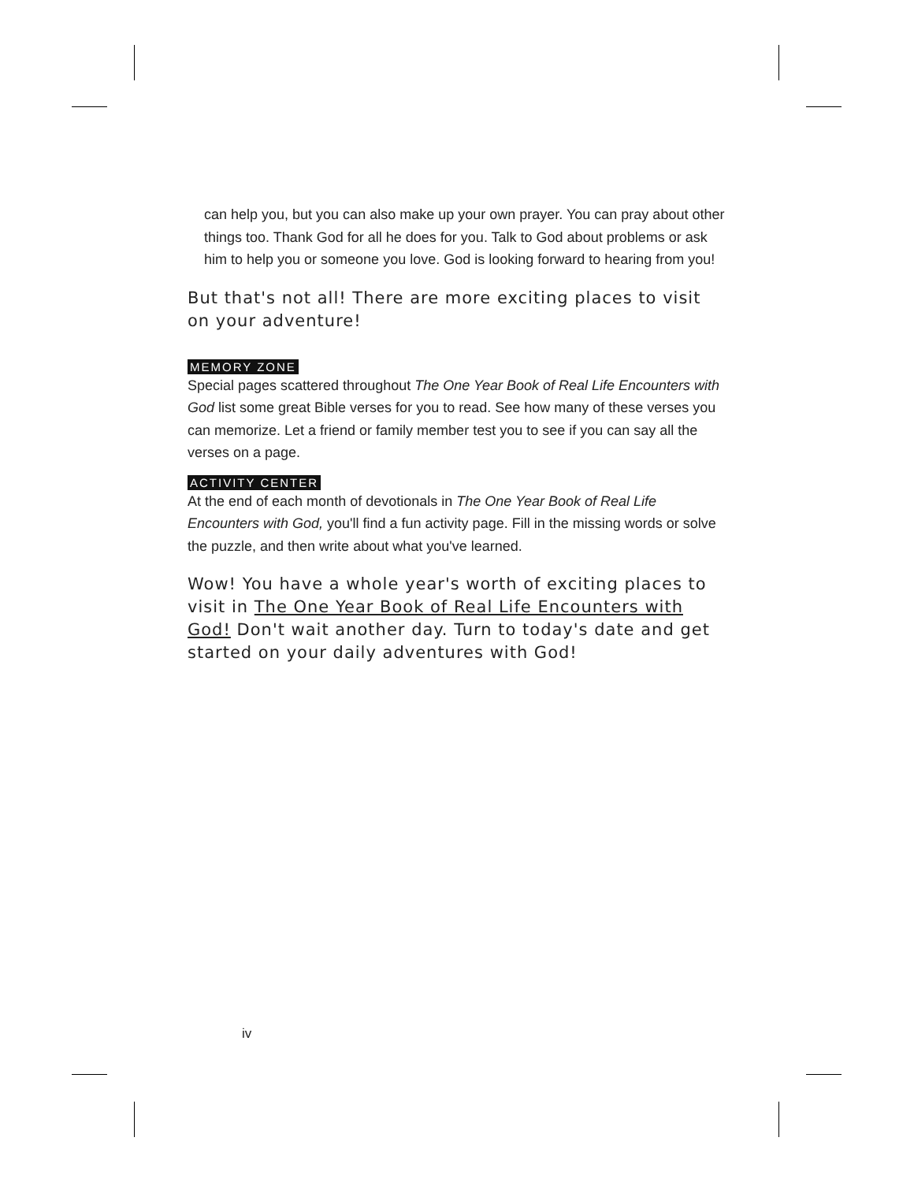can help you, but you can also make up your own prayer. You can pray about other things too. Thank God for all he does for you. Talk to God about problems or ask him to help you or someone you love. God is looking forward to hearing from you!
But that's not all! There are more exciting places to visit on your adventure!
MEMORY ZONE
Special pages scattered throughout The One Year Book of Real Life Encounters with God list some great Bible verses for you to read. See how many of these verses you can memorize. Let a friend or family member test you to see if you can say all the verses on a page.
ACTIVITY CENTER
At the end of each month of devotionals in The One Year Book of Real Life Encounters with God, you'll find a fun activity page. Fill in the missing words or solve the puzzle, and then write about what you've learned.
Wow! You have a whole year's worth of exciting places to visit in The One Year Book of Real Life Encounters with God! Don't wait another day. Turn to today's date and get started on your daily adventures with God!
iv